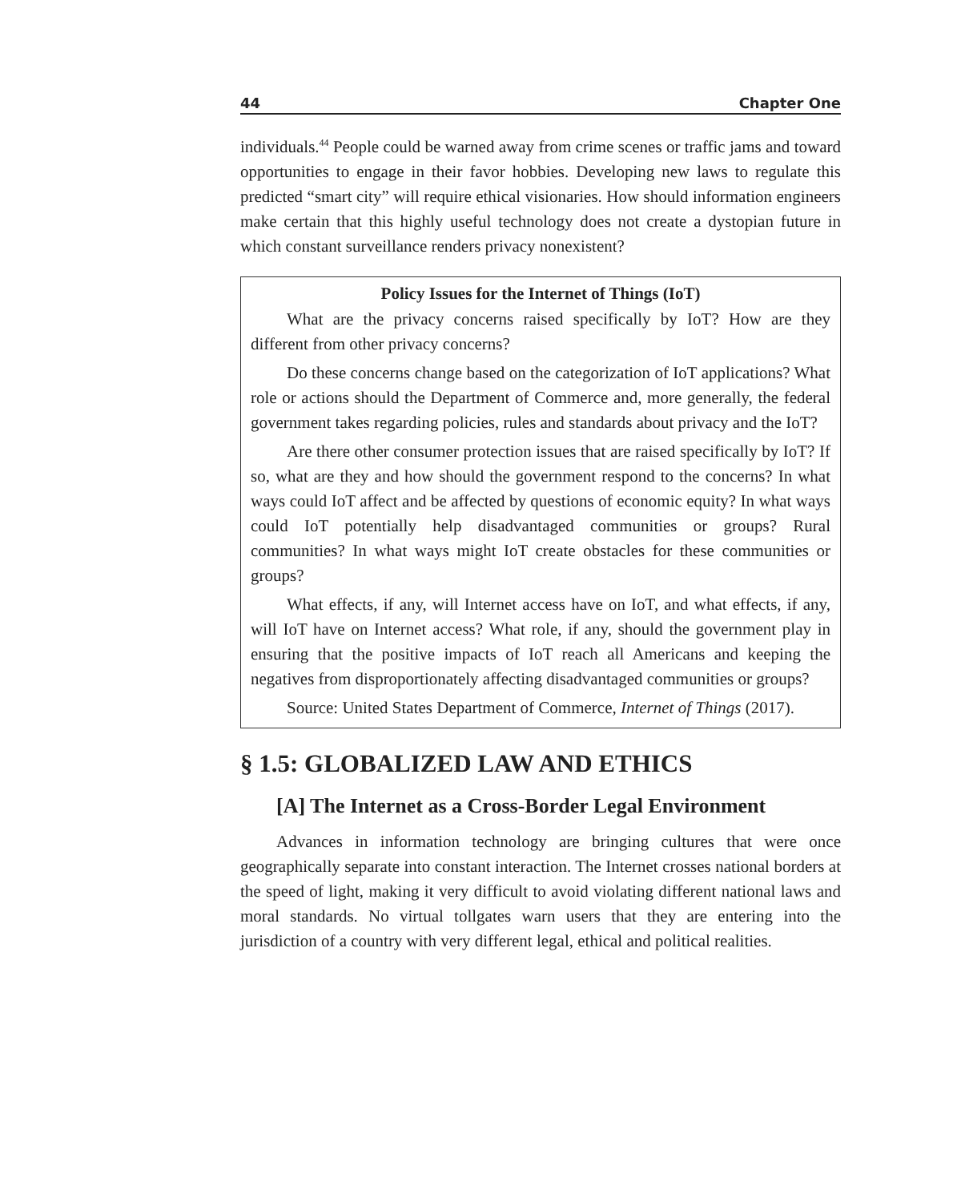44 Chapter One
individuals.<sup>44</sup> People could be warned away from crime scenes or traffic jams and toward opportunities to engage in their favor hobbies. Developing new laws to regulate this predicted “smart city” will require ethical visionaries. How should information engineers make certain that this highly useful technology does not create a dystopian future in which constant surveillance renders privacy nonexistent?
Policy Issues for the Internet of Things (IoT)
What are the privacy concerns raised specifically by IoT? How are they different from other privacy concerns?
Do these concerns change based on the categorization of IoT applications? What role or actions should the Department of Commerce and, more generally, the federal government takes regarding policies, rules and standards about privacy and the IoT?
Are there other consumer protection issues that are raised specifically by IoT? If so, what are they and how should the government respond to the concerns? In what ways could IoT affect and be affected by questions of economic equity? In what ways could IoT potentially help disadvantaged communities or groups? Rural communities? In what ways might IoT create obstacles for these communities or groups?
What effects, if any, will Internet access have on IoT, and what effects, if any, will IoT have on Internet access? What role, if any, should the government play in ensuring that the positive impacts of IoT reach all Americans and keeping the negatives from disproportionately affecting disadvantaged communities or groups?
Source: United States Department of Commerce, Internet of Things (2017).
§ 1.5: GLOBALIZED LAW AND ETHICS
[A] The Internet as a Cross-Border Legal Environment
Advances in information technology are bringing cultures that were once geographically separate into constant interaction. The Internet crosses national borders at the speed of light, making it very difficult to avoid violating different national laws and moral standards. No virtual tollgates warn users that they are entering into the jurisdiction of a country with very different legal, ethical and political realities.